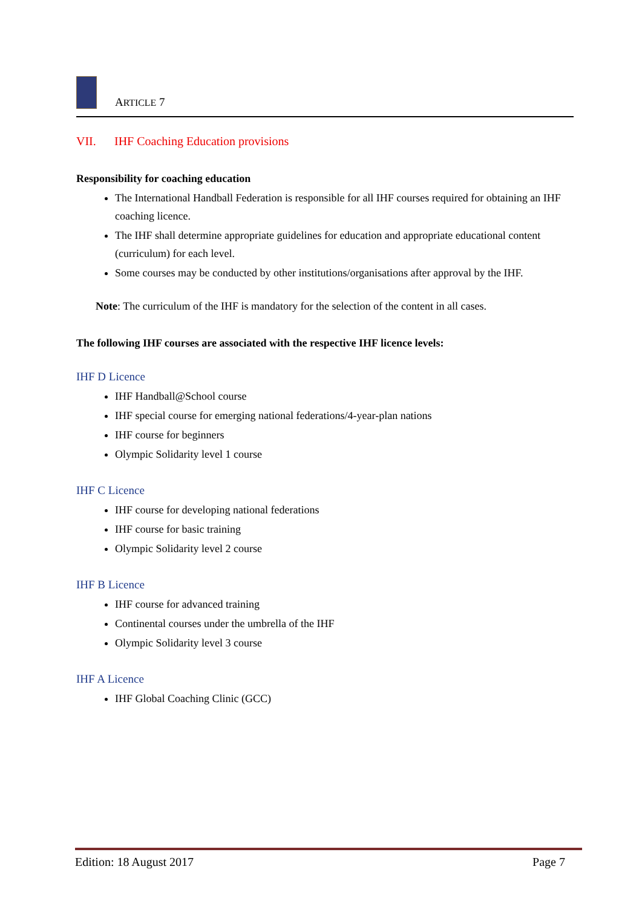ARTICLE 7
VII. IHF Coaching Education provisions
Responsibility for coaching education
The International Handball Federation is responsible for all IHF courses required for obtaining an IHF coaching licence.
The IHF shall determine appropriate guidelines for education and appropriate educational content (curriculum) for each level.
Some courses may be conducted by other institutions/organisations after approval by the IHF.
Note: The curriculum of the IHF is mandatory for the selection of the content in all cases.
The following IHF courses are associated with the respective IHF licence levels:
IHF D Licence
IHF Handball@School course
IHF special course for emerging national federations/4-year-plan nations
IHF course for beginners
Olympic Solidarity level 1 course
IHF C Licence
IHF course for developing national federations
IHF course for basic training
Olympic Solidarity level 2 course
IHF B Licence
IHF course for advanced training
Continental courses under the umbrella of the IHF
Olympic Solidarity level 3 course
IHF A Licence
IHF Global Coaching Clinic (GCC)
Edition: 18 August 2017 Page 7